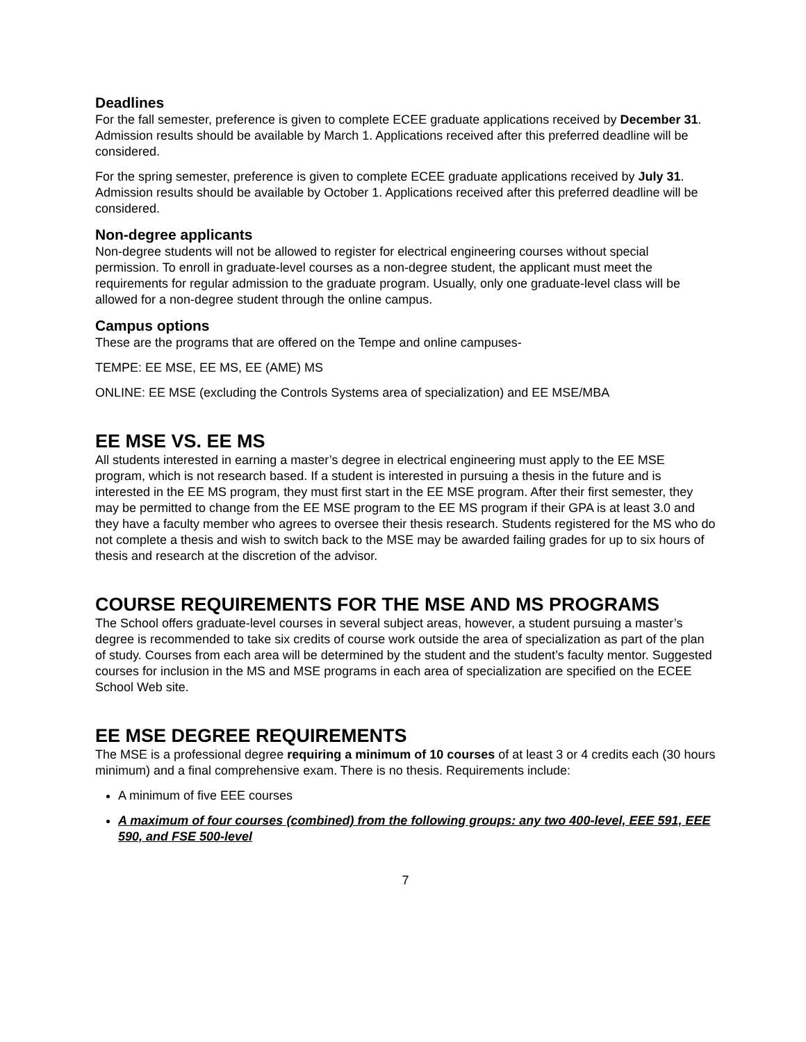Deadlines
For the fall semester, preference is given to complete ECEE graduate applications received by December 31. Admission results should be available by March 1. Applications received after this preferred deadline will be considered.
For the spring semester, preference is given to complete ECEE graduate applications received by July 31. Admission results should be available by October 1. Applications received after this preferred deadline will be considered.
Non-degree applicants
Non-degree students will not be allowed to register for electrical engineering courses without special permission. To enroll in graduate-level courses as a non-degree student, the applicant must meet the requirements for regular admission to the graduate program. Usually, only one graduate-level class will be allowed for a non-degree student through the online campus.
Campus options
These are the programs that are offered on the Tempe and online campuses-
TEMPE: EE MSE, EE MS, EE (AME) MS
ONLINE: EE MSE (excluding the Controls Systems area of specialization) and EE MSE/MBA
EE MSE VS. EE MS
All students interested in earning a master’s degree in electrical engineering must apply to the EE MSE program, which is not research based. If a student is interested in pursuing a thesis in the future and is interested in the EE MS program, they must first start in the EE MSE program. After their first semester, they may be permitted to change from the EE MSE program to the EE MS program if their GPA is at least 3.0 and they have a faculty member who agrees to oversee their thesis research. Students registered for the MS who do not complete a thesis and wish to switch back to the MSE may be awarded failing grades for up to six hours of thesis and research at the discretion of the advisor.
COURSE REQUIREMENTS FOR THE MSE AND MS PROGRAMS
The School offers graduate-level courses in several subject areas, however, a student pursuing a master’s degree is recommended to take six credits of course work outside the area of specialization as part of the plan of study. Courses from each area will be determined by the student and the student’s faculty mentor. Suggested courses for inclusion in the MS and MSE programs in each area of specialization are specified on the ECEE School Web site.
EE MSE DEGREE REQUIREMENTS
The MSE is a professional degree requiring a minimum of 10 courses of at least 3 or 4 credits each (30 hours minimum) and a final comprehensive exam. There is no thesis. Requirements include:
A minimum of five EEE courses
A maximum of four courses (combined) from the following groups: any two 400-level, EEE 591, EEE 590, and FSE 500-level
7